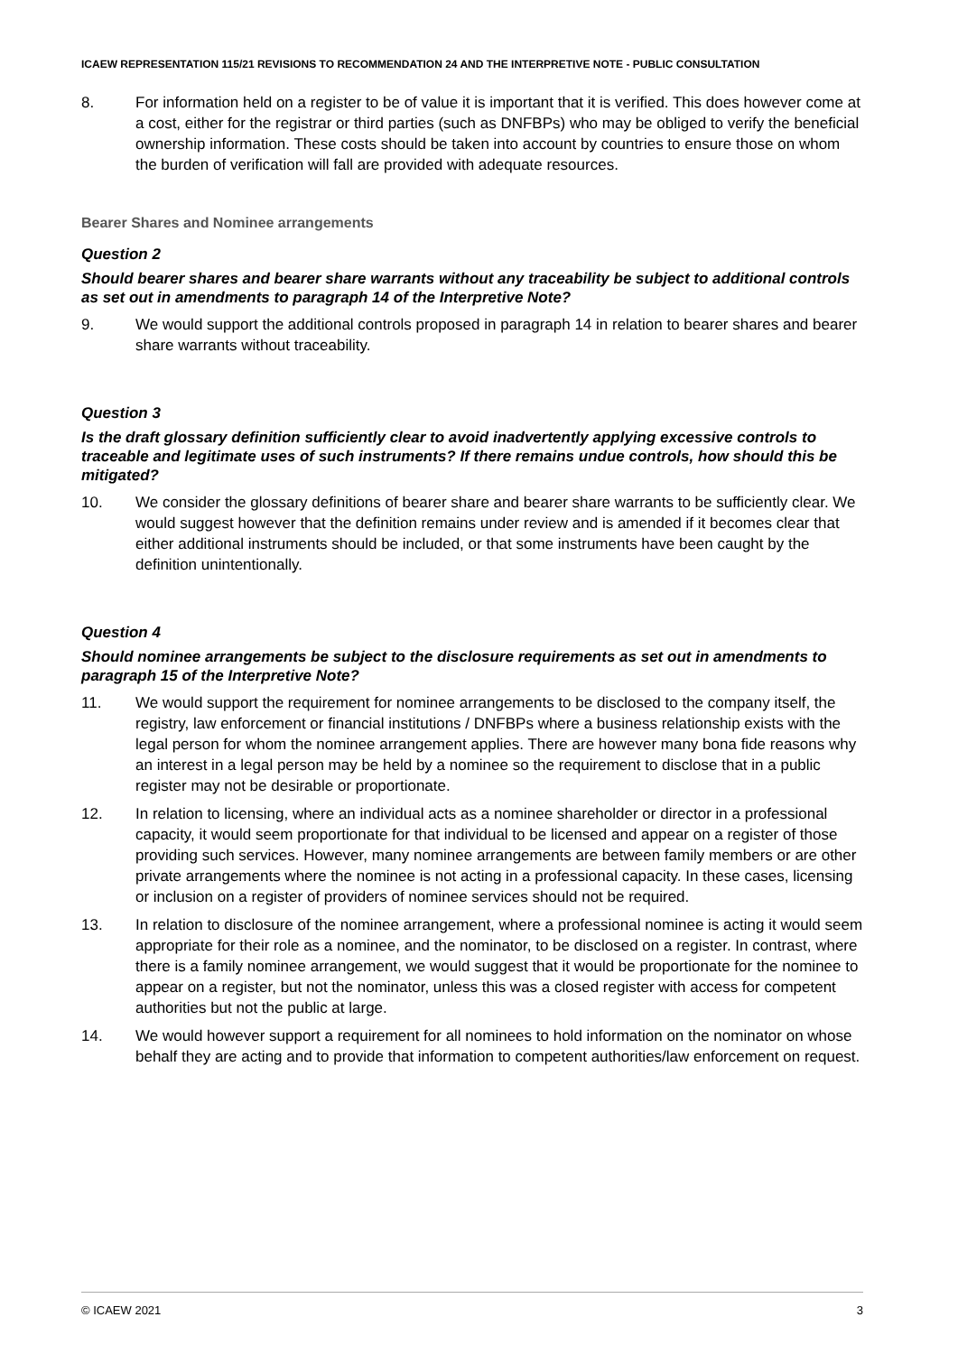ICAEW REPRESENTATION 115/21 REVISIONS TO RECOMMENDATION 24 AND THE INTERPRETIVE NOTE - PUBLIC CONSULTATION
8. For information held on a register to be of value it is important that it is verified. This does however come at a cost, either for the registrar or third parties (such as DNFBPs) who may be obliged to verify the beneficial ownership information. These costs should be taken into account by countries to ensure those on whom the burden of verification will fall are provided with adequate resources.
Bearer Shares and Nominee arrangements
Question 2
Should bearer shares and bearer share warrants without any traceability be subject to additional controls as set out in amendments to paragraph 14 of the Interpretive Note?
9. We would support the additional controls proposed in paragraph 14 in relation to bearer shares and bearer share warrants without traceability.
Question 3
Is the draft glossary definition sufficiently clear to avoid inadvertently applying excessive controls to traceable and legitimate uses of such instruments? If there remains undue controls, how should this be mitigated?
10. We consider the glossary definitions of bearer share and bearer share warrants to be sufficiently clear. We would suggest however that the definition remains under review and is amended if it becomes clear that either additional instruments should be included, or that some instruments have been caught by the definition unintentionally.
Question 4
Should nominee arrangements be subject to the disclosure requirements as set out in amendments to paragraph 15 of the Interpretive Note?
11. We would support the requirement for nominee arrangements to be disclosed to the company itself, the registry, law enforcement or financial institutions / DNFBPs where a business relationship exists with the legal person for whom the nominee arrangement applies. There are however many bona fide reasons why an interest in a legal person may be held by a nominee so the requirement to disclose that in a public register may not be desirable or proportionate.
12. In relation to licensing, where an individual acts as a nominee shareholder or director in a professional capacity, it would seem proportionate for that individual to be licensed and appear on a register of those providing such services. However, many nominee arrangements are between family members or are other private arrangements where the nominee is not acting in a professional capacity. In these cases, licensing or inclusion on a register of providers of nominee services should not be required.
13. In relation to disclosure of the nominee arrangement, where a professional nominee is acting it would seem appropriate for their role as a nominee, and the nominator, to be disclosed on a register. In contrast, where there is a family nominee arrangement, we would suggest that it would be proportionate for the nominee to appear on a register, but not the nominator, unless this was a closed register with access for competent authorities but not the public at large.
14. We would however support a requirement for all nominees to hold information on the nominator on whose behalf they are acting and to provide that information to competent authorities/law enforcement on request.
© ICAEW 2021 3